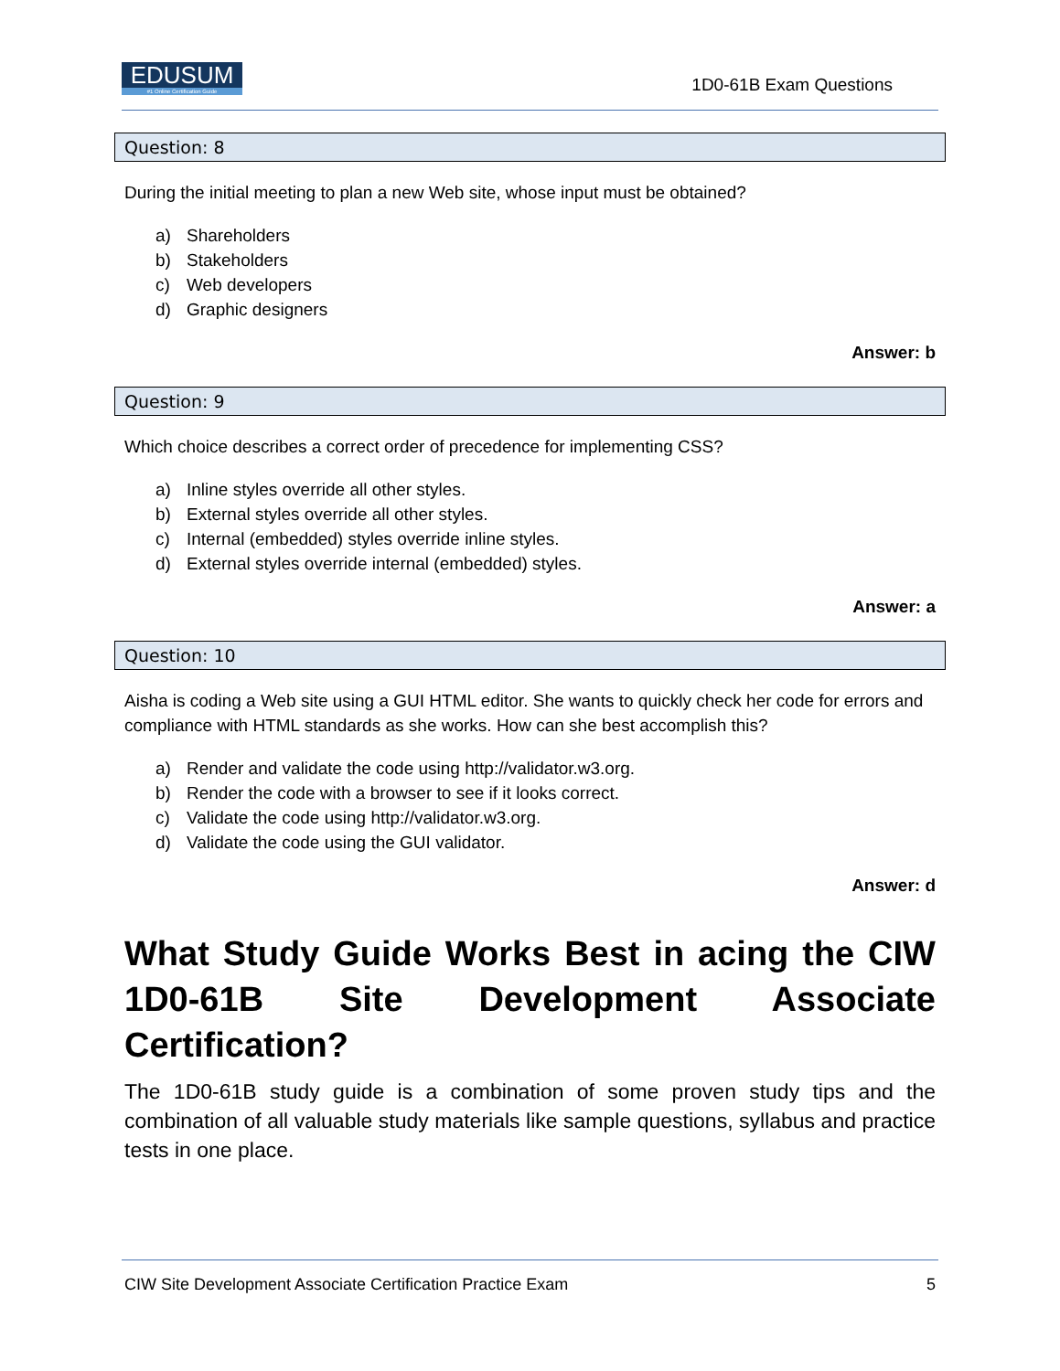EDUSUM
#1 Online Certification Guide
1D0-61B Exam Questions
Question: 8
During the initial meeting to plan a new Web site, whose input must be obtained?
a) Shareholders
b) Stakeholders
c) Web developers
d) Graphic designers
Answer: b
Question: 9
Which choice describes a correct order of precedence for implementing CSS?
a) Inline styles override all other styles.
b) External styles override all other styles.
c) Internal (embedded) styles override inline styles.
d) External styles override internal (embedded) styles.
Answer: a
Question: 10
Aisha is coding a Web site using a GUI HTML editor. She wants to quickly check her code for errors and compliance with HTML standards as she works. How can she best accomplish this?
a) Render and validate the code using http://validator.w3.org.
b) Render the code with a browser to see if it looks correct.
c) Validate the code using http://validator.w3.org.
d) Validate the code using the GUI validator.
Answer: d
What Study Guide Works Best in acing the CIW 1D0-61B Site Development Associate Certification?
The 1D0-61B study guide is a combination of some proven study tips and the combination of all valuable study materials like sample questions, syllabus and practice tests in one place.
CIW Site Development Associate Certification Practice Exam 5